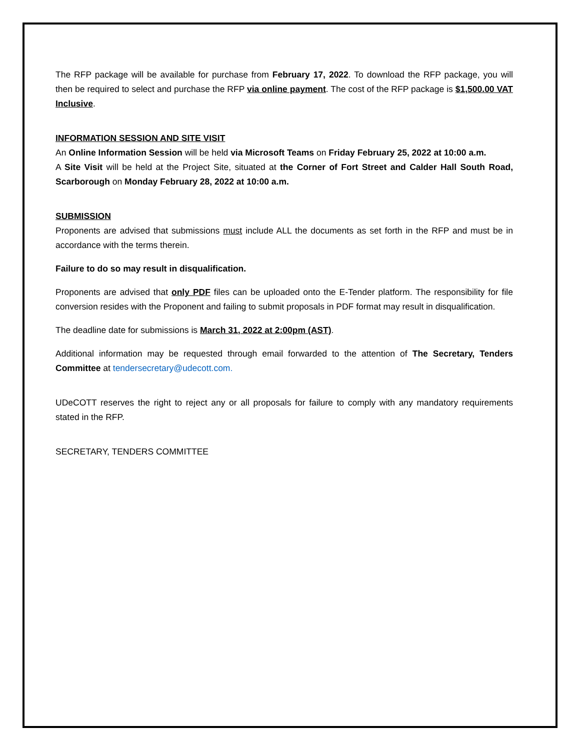The RFP package will be available for purchase from February 17, 2022. To download the RFP package, you will then be required to select and purchase the RFP via online payment. The cost of the RFP package is $1,500.00 VAT Inclusive.
INFORMATION SESSION AND SITE VISIT
An Online Information Session will be held via Microsoft Teams on Friday February 25, 2022 at 10:00 a.m.
A Site Visit will be held at the Project Site, situated at the Corner of Fort Street and Calder Hall South Road, Scarborough on Monday February 28, 2022 at 10:00 a.m.
SUBMISSION
Proponents are advised that submissions must include ALL the documents as set forth in the RFP and must be in accordance with the terms therein.
Failure to do so may result in disqualification.
Proponents are advised that only PDF files can be uploaded onto the E-Tender platform. The responsibility for file conversion resides with the Proponent and failing to submit proposals in PDF format may result in disqualification.
The deadline date for submissions is March 31, 2022 at 2:00pm (AST).
Additional information may be requested through email forwarded to the attention of The Secretary, Tenders Committee at tendersecretary@udecott.com.
UDeCOTT reserves the right to reject any or all proposals for failure to comply with any mandatory requirements stated in the RFP.
SECRETARY, TENDERS COMMITTEE